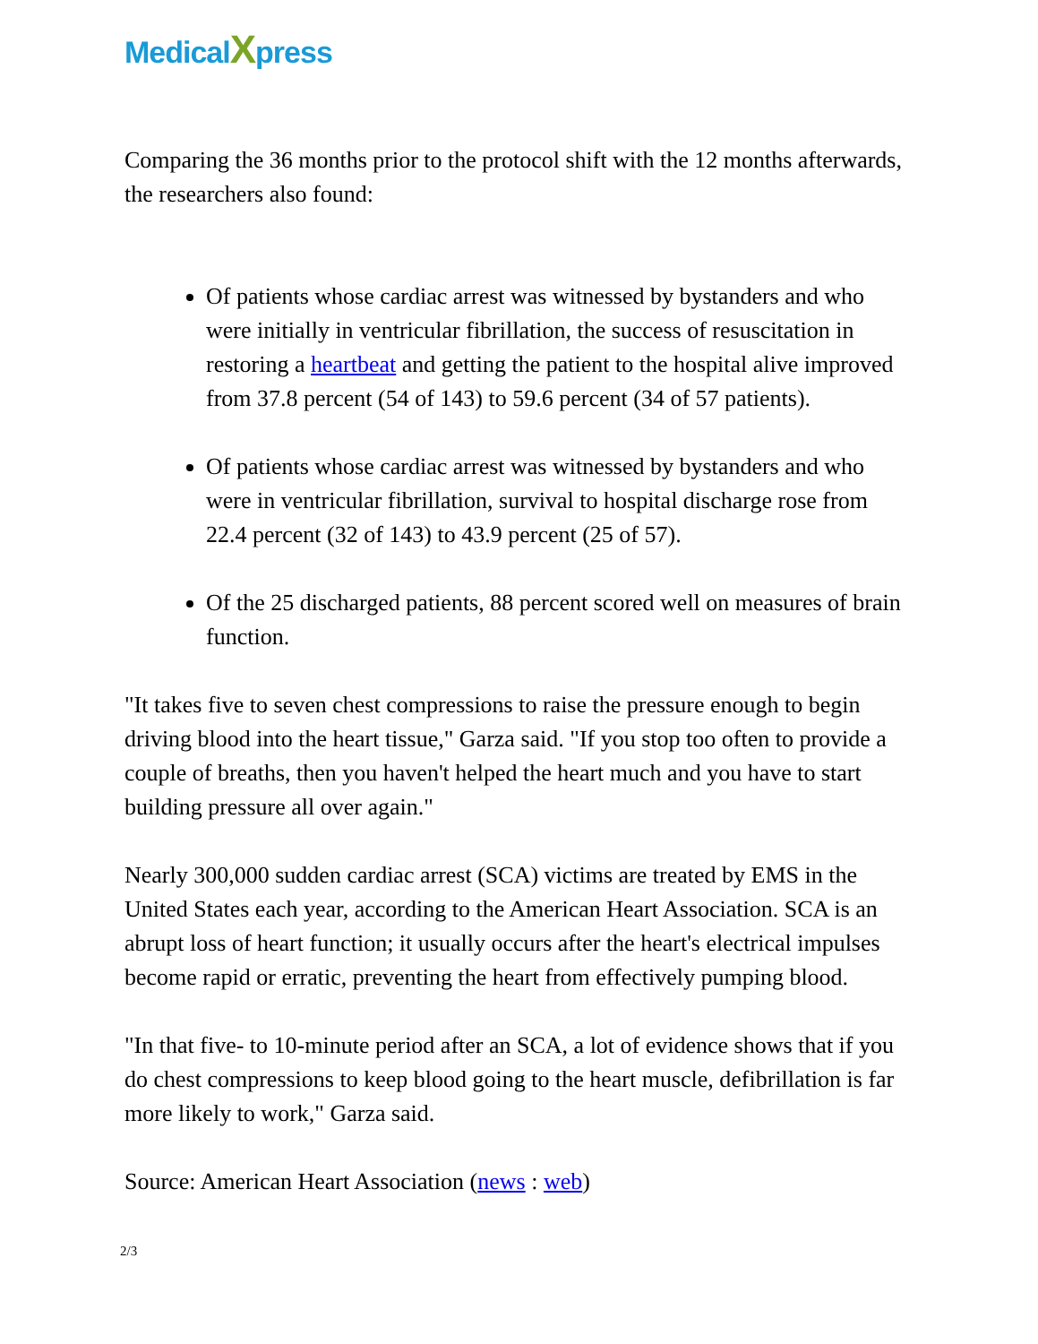MedicalXpress
Comparing the 36 months prior to the protocol shift with the 12 months afterwards, the researchers also found:
Of patients whose cardiac arrest was witnessed by bystanders and who were initially in ventricular fibrillation, the success of resuscitation in restoring a heartbeat and getting the patient to the hospital alive improved from 37.8 percent (54 of 143) to 59.6 percent (34 of 57 patients).
Of patients whose cardiac arrest was witnessed by bystanders and who were in ventricular fibrillation, survival to hospital discharge rose from 22.4 percent (32 of 143) to 43.9 percent (25 of 57).
Of the 25 discharged patients, 88 percent scored well on measures of brain function.
"It takes five to seven chest compressions to raise the pressure enough to begin driving blood into the heart tissue," Garza said. "If you stop too often to provide a couple of breaths, then you haven't helped the heart much and you have to start building pressure all over again."
Nearly 300,000 sudden cardiac arrest (SCA) victims are treated by EMS in the United States each year, according to the American Heart Association. SCA is an abrupt loss of heart function; it usually occurs after the heart's electrical impulses become rapid or erratic, preventing the heart from effectively pumping blood.
"In that five- to 10-minute period after an SCA, a lot of evidence shows that if you do chest compressions to keep blood going to the heart muscle, defibrillation is far more likely to work," Garza said.
Source: American Heart Association (news : web)
2/3